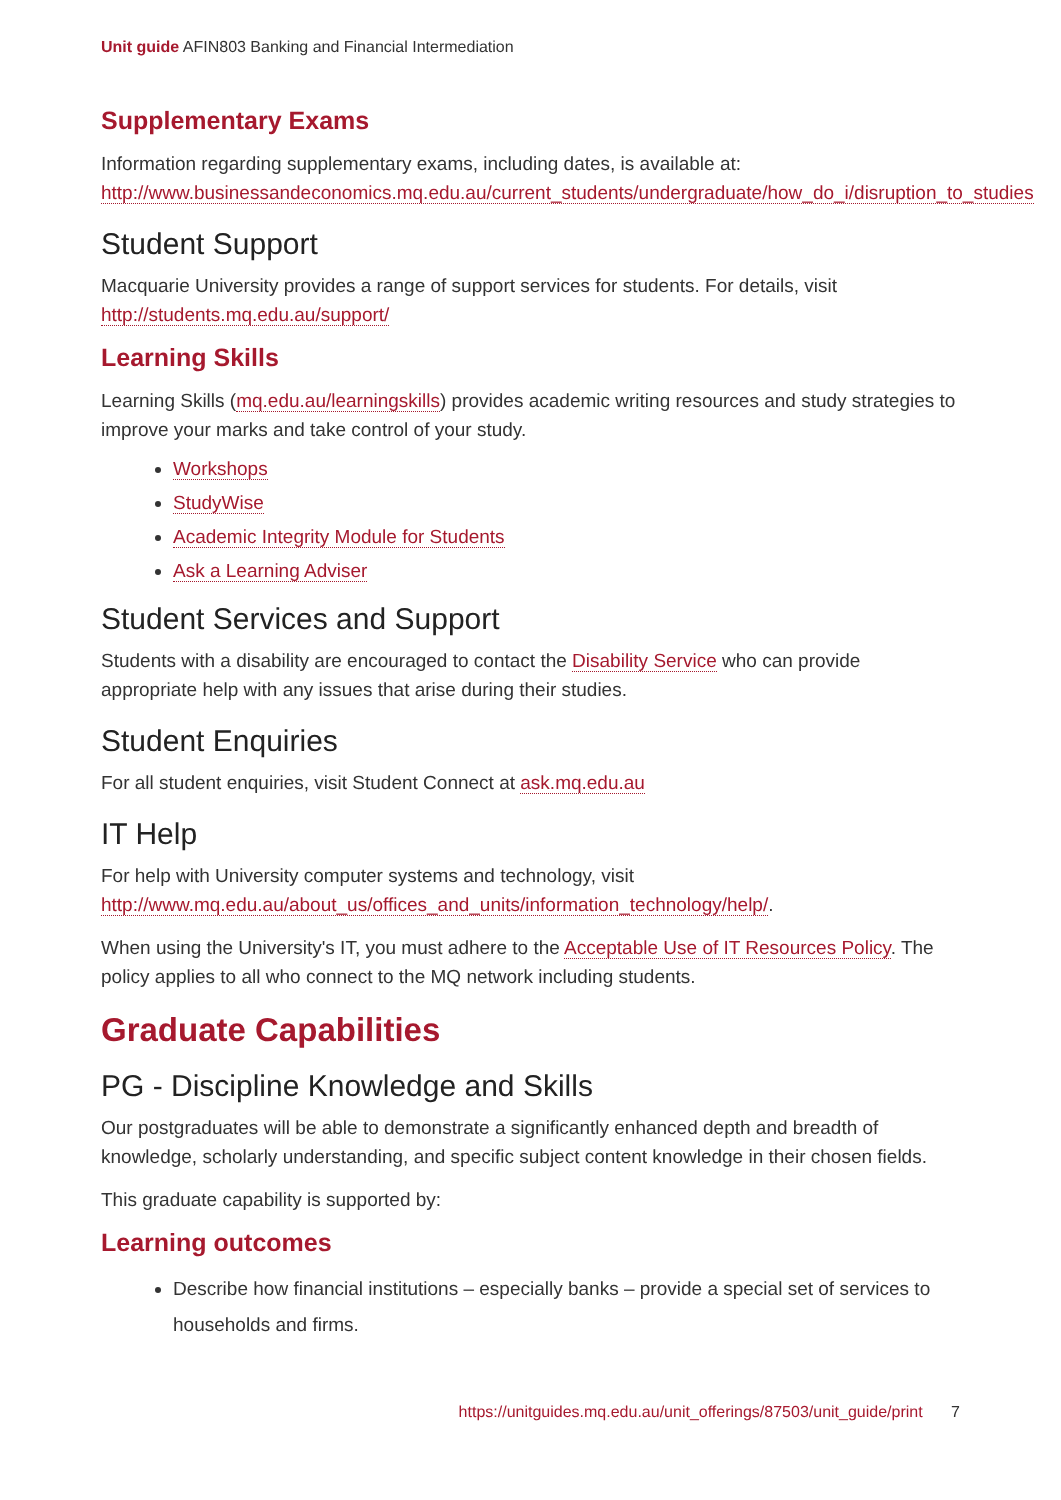Unit guide AFIN803 Banking and Financial Intermediation
Supplementary Exams
Information regarding supplementary exams, including dates, is available at: http://www.businessandeconomics.mq.edu.au/current_students/undergraduate/how_do_i/disruption_to_studies
Student Support
Macquarie University provides a range of support services for students. For details, visit http://students.mq.edu.au/support/
Learning Skills
Learning Skills (mq.edu.au/learningskills) provides academic writing resources and study strategies to improve your marks and take control of your study.
Workshops
StudyWise
Academic Integrity Module for Students
Ask a Learning Adviser
Student Services and Support
Students with a disability are encouraged to contact the Disability Service who can provide appropriate help with any issues that arise during their studies.
Student Enquiries
For all student enquiries, visit Student Connect at ask.mq.edu.au
IT Help
For help with University computer systems and technology, visit http://www.mq.edu.au/about_us/offices_and_units/information_technology/help/.
When using the University's IT, you must adhere to the Acceptable Use of IT Resources Policy. The policy applies to all who connect to the MQ network including students.
Graduate Capabilities
PG - Discipline Knowledge and Skills
Our postgraduates will be able to demonstrate a significantly enhanced depth and breadth of knowledge, scholarly understanding, and specific subject content knowledge in their chosen fields.
This graduate capability is supported by:
Learning outcomes
Describe how financial institutions – especially banks – provide a special set of services to households and firms.
https://unitguides.mq.edu.au/unit_offerings/87503/unit_guide/print 7